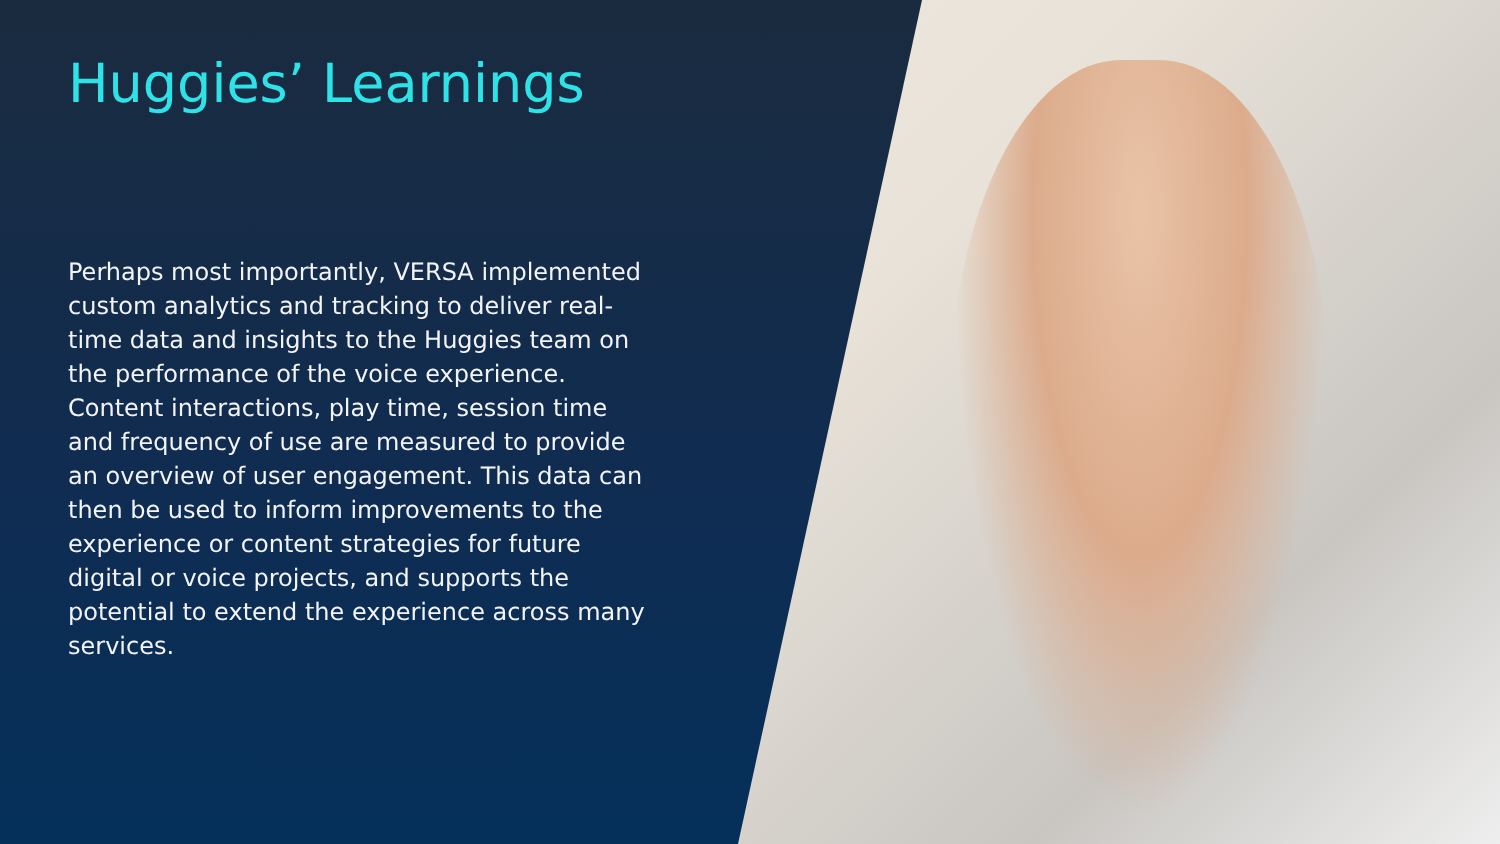Huggies’ Learnings
Perhaps most importantly, VERSA implemented custom analytics and tracking to deliver real-time data and insights to the Huggies team on the performance of the voice experience. Content interactions, play time, session time and frequency of use are measured to provide an overview of user engagement. This data can then be used to inform improvements to the experience or content strategies for future digital or voice projects, and supports the potential to extend the experience across many services.